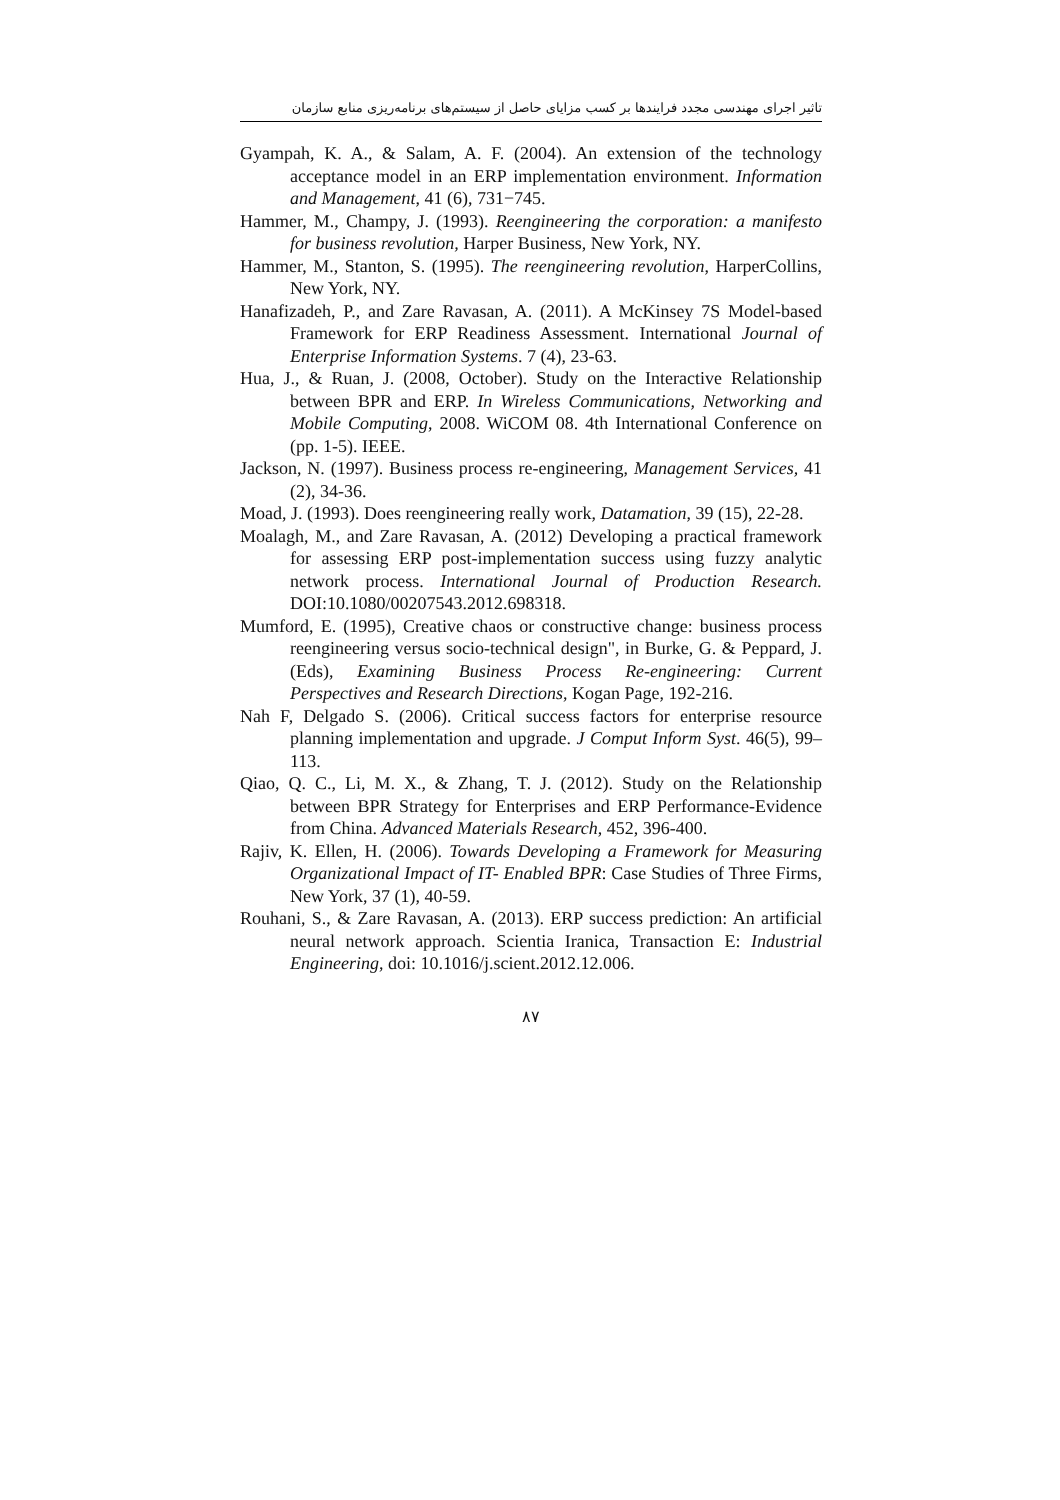تاثیر اجرای مهندسی مجدد فرایندها بر کسب مزایای حاصل از سیستم‌های برنامه‌ریزی منابع سازمان
Gyampah, K. A., & Salam, A. F. (2004). An extension of the technology acceptance model in an ERP implementation environment. Information and Management, 41 (6), 731−745.
Hammer, M., Champy, J. (1993). Reengineering the corporation: a manifesto for business revolution, Harper Business, New York, NY.
Hammer, M., Stanton, S. (1995). The reengineering revolution, HarperCollins, New York, NY.
Hanafizadeh, P., and Zare Ravasan, A. (2011). A McKinsey 7S Model-based Framework for ERP Readiness Assessment. International Journal of Enterprise Information Systems. 7 (4), 23-63.
Hua, J., & Ruan, J. (2008, October). Study on the Interactive Relationship between BPR and ERP. In Wireless Communications, Networking and Mobile Computing, 2008. WiCOM 08. 4th International Conference on (pp. 1-5). IEEE.
Jackson, N. (1997). Business process re-engineering, Management Services, 41 (2), 34-36.
Moad, J. (1993). Does reengineering really work, Datamation, 39 (15), 22-28.
Moalagh, M., and Zare Ravasan, A. (2012) Developing a practical framework for assessing ERP post-implementation success using fuzzy analytic network process. International Journal of Production Research. DOI:10.1080/00207543.2012.698318.
Mumford, E. (1995), Creative chaos or constructive change: business process reengineering versus socio-technical design", in Burke, G. & Peppard, J. (Eds), Examining Business Process Re-engineering: Current Perspectives and Research Directions, Kogan Page, 192-216.
Nah F, Delgado S. (2006). Critical success factors for enterprise resource planning implementation and upgrade. J Comput Inform Syst. 46(5), 99–113.
Qiao, Q. C., Li, M. X., & Zhang, T. J. (2012). Study on the Relationship between BPR Strategy for Enterprises and ERP Performance-Evidence from China. Advanced Materials Research, 452, 396-400.
Rajiv, K. Ellen, H. (2006). Towards Developing a Framework for Measuring Organizational Impact of IT- Enabled BPR: Case Studies of Three Firms, New York, 37 (1), 40-59.
Rouhani, S., & Zare Ravasan, A. (2013). ERP success prediction: An artificial neural network approach. Scientia Iranica, Transaction E: Industrial Engineering, doi: 10.1016/j.scient.2012.12.006.
۸۷